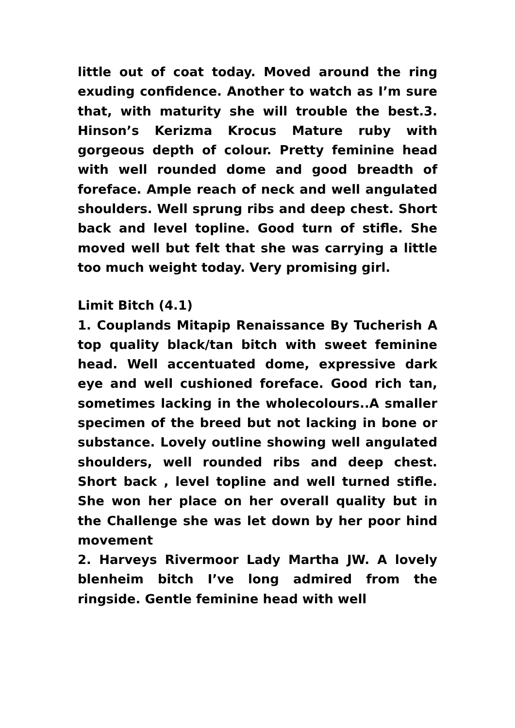little out of coat today. Moved around the ring exuding confidence. Another to watch as I’m sure that, with maturity she will trouble the best.3. Hinson’s Kerizma Krocus Mature ruby with gorgeous depth of colour. Pretty feminine head with well rounded dome and good breadth of foreface. Ample reach of neck and well angulated shoulders. Well sprung ribs and deep chest. Short back and level topline. Good turn of stifle. She moved well but felt that she was carrying a little too much weight today. Very promising girl.
Limit Bitch (4.1)
1. Couplands Mitapip Renaissance By Tucherish A top quality black/tan bitch with sweet feminine head. Well accentuated dome, expressive dark eye and well cushioned foreface. Good rich tan, sometimes lacking in the wholecolours..A smaller specimen of the breed but not lacking in bone or substance. Lovely outline showing well angulated shoulders, well rounded ribs and deep chest. Short back , level topline and well turned stifle. She won her place on her overall quality but in the Challenge she was let down by her poor hind movement
2. Harveys Rivermoor Lady Martha JW. A lovely blenheim bitch I’ve long admired from the ringside. Gentle feminine head with well